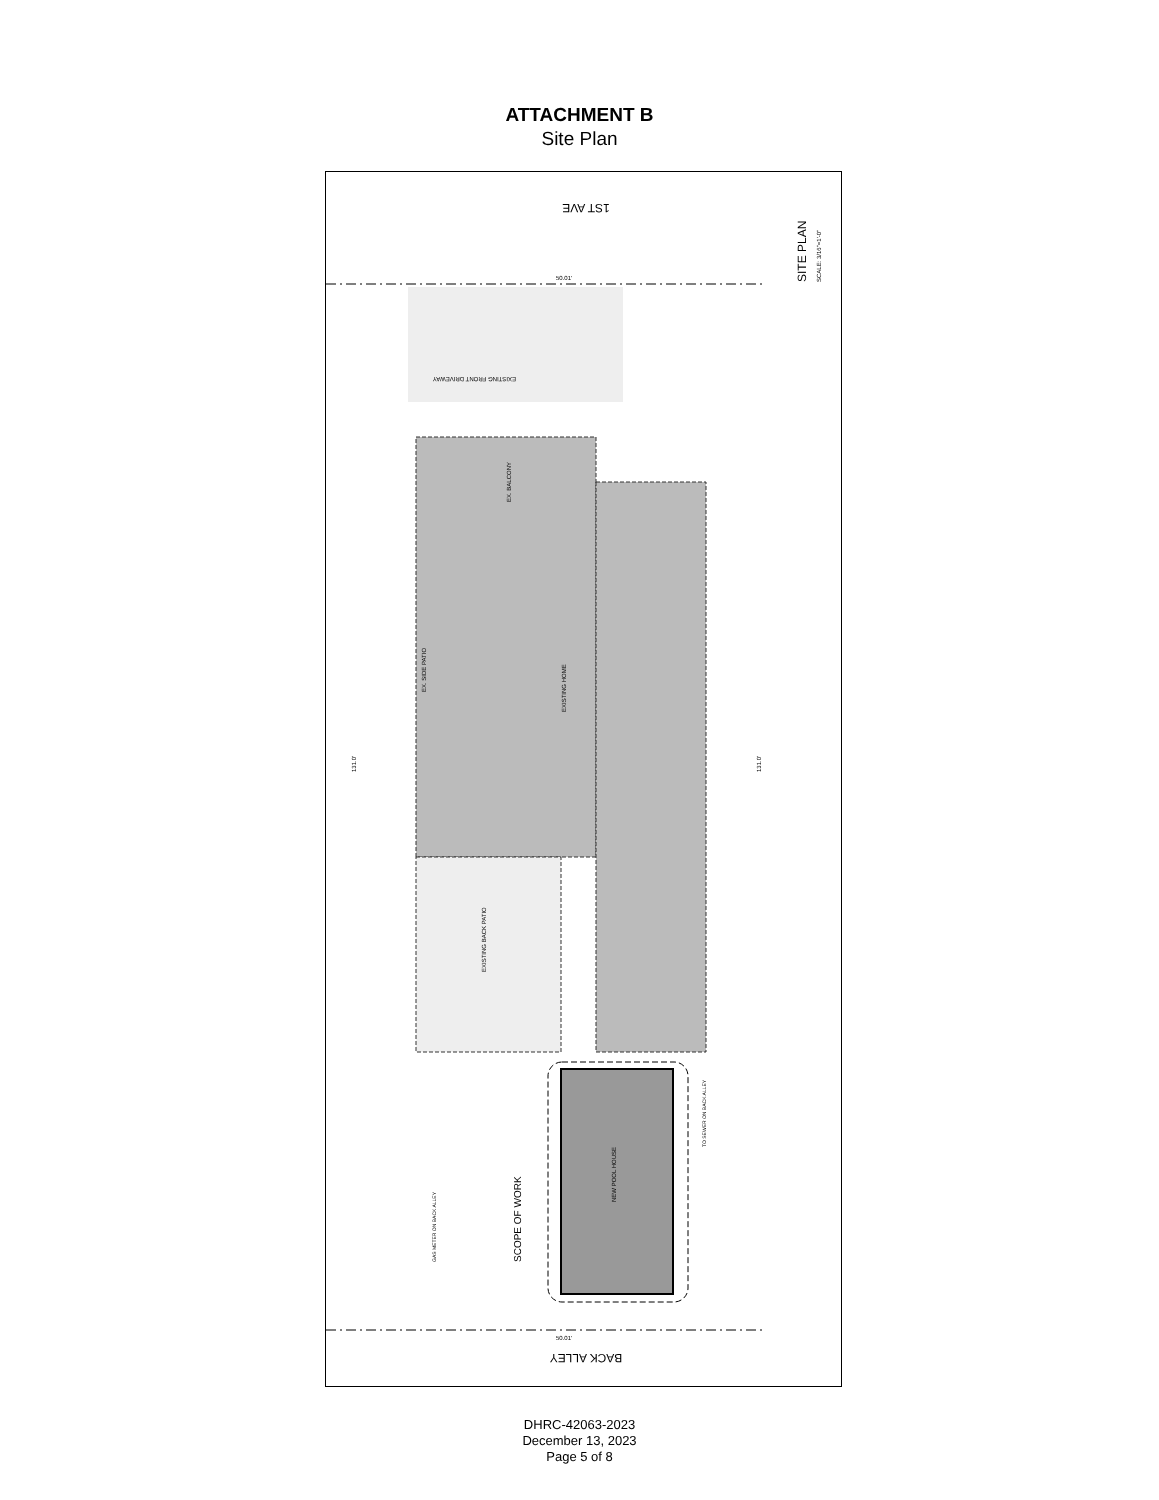ATTACHMENT B
Site Plan
1ST AVE
BACK ALLEY
SITE PLAN
SCALE: 3/16"=1'-0"
EXISTING FRONT DRIVEWAY
EX. BALCONY
EXISTING HOME
EX. SIDE PATIO
EXISTING BACK PATIO
NEW POOL HOUSE
SCOPE OF WORK
GAS METER ON BACK ALLEY
TO SEWER ON BACK ALLEY
131.0'
131.0'
50.01'
50.01'
DHRC-42063-2023
December 13, 2023
Page 5 of 8